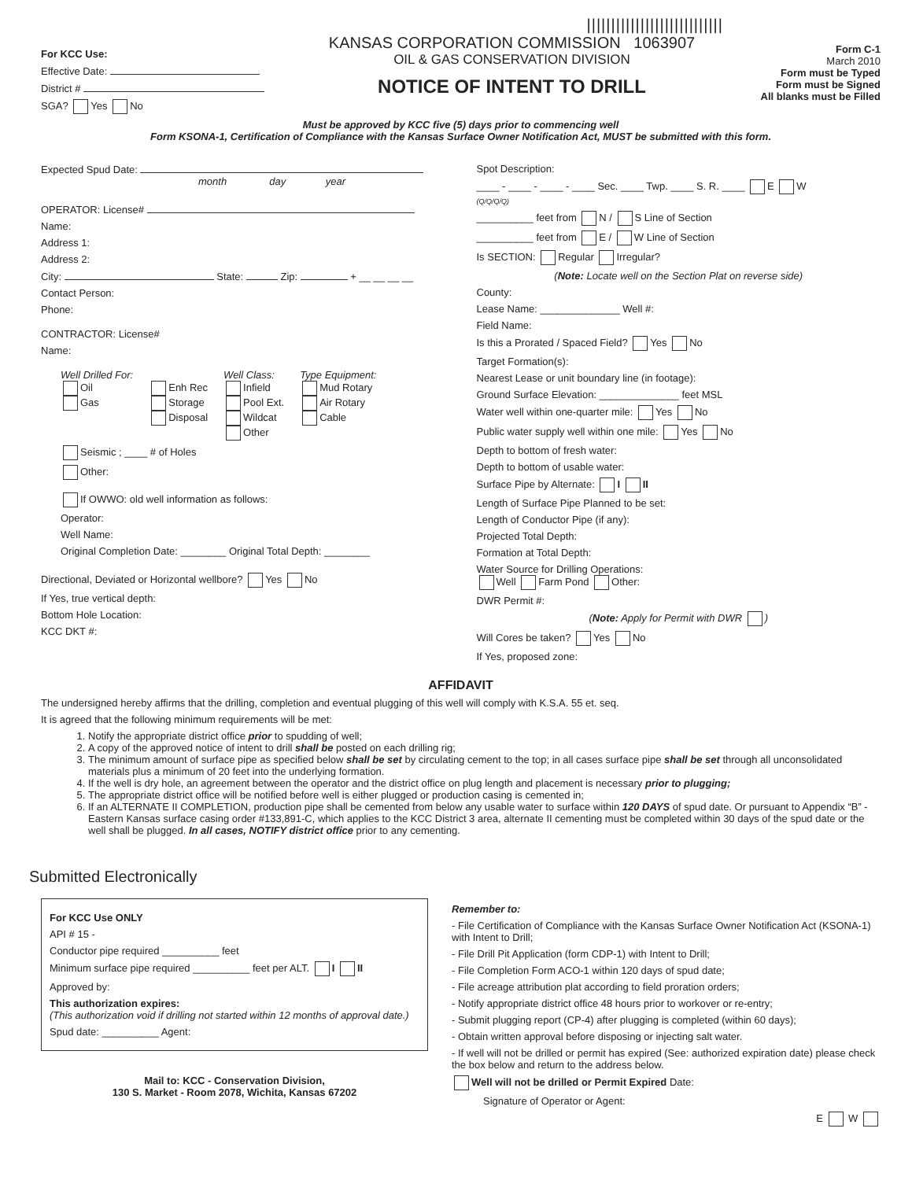For KCC Use:
Effective Date:
District #
SGA? Yes No
||||||||||||||||||||||||||||
KANSAS CORPORATION COMMISSION 1063907
OIL & GAS CONSERVATION DIVISION
NOTICE OF INTENT TO DRILL
Form C-1
March 2010
Form must be Typed
Form must be Signed
All blanks must be Filled
Must be approved by KCC five (5) days prior to commencing well
Form KSONA-1, Certification of Compliance with the Kansas Surface Owner Notification Act, MUST be submitted with this form.
Expected Spud Date:
month day year
OPERATOR: License#
Name:
Address 1:
Address 2:
City: State: Zip: + __ __ __ __
Contact Person:
Phone:
CONTRACTOR: License#
Name:
Well Drilled For:
Oil
Gas
Enh Rec
Storage
Disposal
Well Class:
Infield
Pool Ext.
Wildcat
Other
Type Equipment:
Mud Rotary
Air Rotary
Cable
Seismic ; ____ # of Holes
Other:
If OWWO: old well information as follows:
Operator:
Well Name:
Original Completion Date: ________ Original Total Depth: ________
Directional, Deviated or Horizontal wellbore? Yes No
If Yes, true vertical depth:
Bottom Hole Location:
KCC DKT #:
Spot Description:
____ - ____ - ____ - ____ Sec. ____ Twp. ____ S. R. ____ E W
(Q/Q/Q/Q)
__________ feet from N / S Line of Section
__________ feet from E / W Line of Section
Is SECTION: Regular Irregular?
(Note: Locate well on the Section Plat on reverse side)
County:
Lease Name: ______________ Well #:
Field Name:
Is this a Prorated / Spaced Field? Yes No
Target Formation(s):
Nearest Lease or unit boundary line (in footage):
Ground Surface Elevation: ______________ feet MSL
Water well within one-quarter mile: Yes No
Public water supply well within one mile: Yes No
Depth to bottom of fresh water:
Depth to bottom of usable water:
Surface Pipe by Alternate: I II
Length of Surface Pipe Planned to be set:
Length of Conductor Pipe (if any):
Projected Total Depth:
Formation at Total Depth:
Water Source for Drilling Operations:
Well Farm Pond Other:
DWR Permit #:
(Note: Apply for Permit with DWR )
Will Cores be taken? Yes No
If Yes, proposed zone:
AFFIDAVIT
The undersigned hereby affirms that the drilling, completion and eventual plugging of this well will comply with K.S.A. 55 et. seq.
It is agreed that the following minimum requirements will be met:
1. Notify the appropriate district office prior to spudding of well;
2. A copy of the approved notice of intent to drill shall be posted on each drilling rig;
3. The minimum amount of surface pipe as specified below shall be set by circulating cement to the top; in all cases surface pipe shall be set through all unconsolidated materials plus a minimum of 20 feet into the underlying formation.
4. If the well is dry hole, an agreement between the operator and the district office on plug length and placement is necessary prior to plugging;
5. The appropriate district office will be notified before well is either plugged or production casing is cemented in;
6. If an ALTERNATE II COMPLETION, production pipe shall be cemented from below any usable water to surface within 120 DAYS of spud date. Or pursuant to Appendix “B” - Eastern Kansas surface casing order #133,891-C, which applies to the KCC District 3 area, alternate II cementing must be completed within 30 days of the spud date or the well shall be plugged. In all cases, NOTIFY district office prior to any cementing.
Submitted Electronically
For KCC Use ONLY
API # 15 -
Conductor pipe required __________ feet
Minimum surface pipe required __________ feet per ALT. I II
Approved by:
This authorization expires:
(This authorization void if drilling not started within 12 months of approval date.)
Spud date: __________ Agent:
Mail to: KCC - Conservation Division,
130 S. Market - Room 2078, Wichita, Kansas 67202
Remember to:
- File Certification of Compliance with the Kansas Surface Owner Notification Act (KSONA-1) with Intent to Drill;
- File Drill Pit Application (form CDP-1) with Intent to Drill;
- File Completion Form ACO-1 within 120 days of spud date;
- File acreage attribution plat according to field proration orders;
- Notify appropriate district office 48 hours prior to workover or re-entry;
- Submit plugging report (CP-4) after plugging is completed (within 60 days);
- Obtain written approval before disposing or injecting salt water.
- If well will not be drilled or permit has expired (See: authorized expiration date) please check the box below and return to the address below.
Well will not be drilled or Permit Expired Date:
Signature of Operator or Agent:
E W